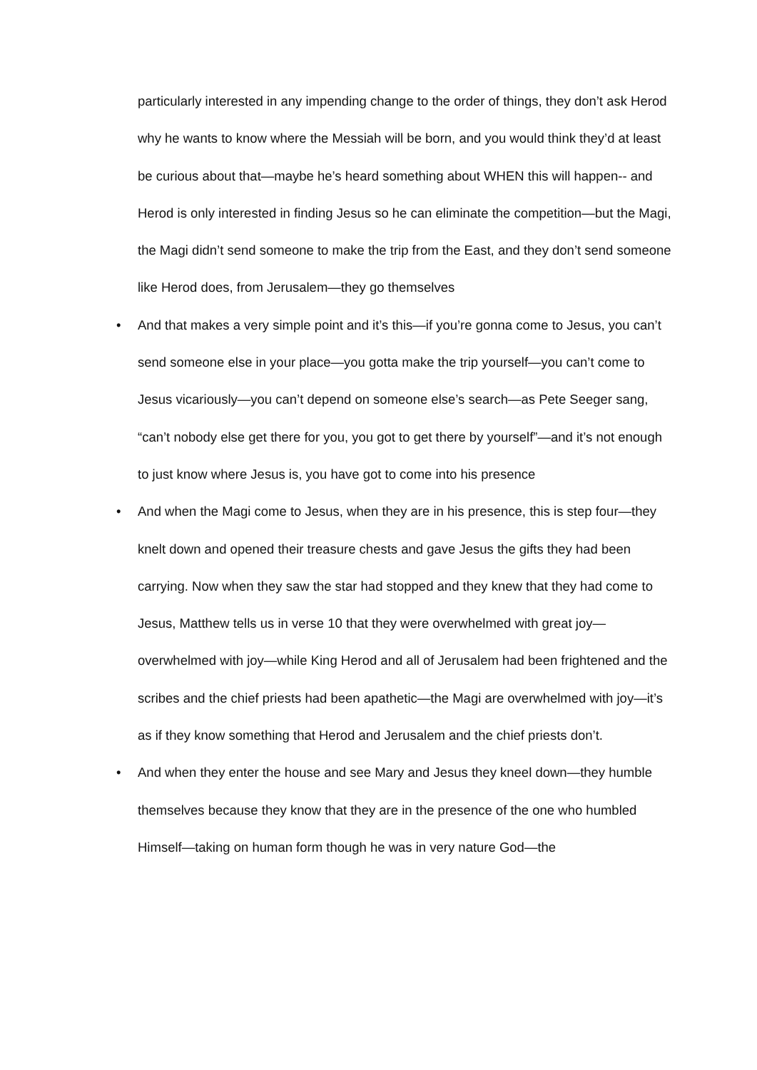particularly interested in any impending change to the order of things, they don’t ask Herod why he wants to know where the Messiah will be born, and you would think they’d at least be curious about that—maybe he’s heard something about WHEN this will happen-- and Herod is only interested in finding Jesus so he can eliminate the competition—but the Magi, the Magi didn’t send someone to make the trip from the East, and they don’t send someone like Herod does, from Jerusalem—they go themselves
• And that makes a very simple point and it’s this—if you’re gonna come to Jesus, you can’t send someone else in your place—you gotta make the trip yourself—you can’t come to Jesus vicariously—you can’t depend on someone else’s search—as Pete Seeger sang, “can’t nobody else get there for you, you got to get there by yourself”—and it’s not enough to just know where Jesus is, you have got to come into his presence
• And when the Magi come to Jesus, when they are in his presence, this is step four—they knelt down and opened their treasure chests and gave Jesus the gifts they had been carrying. Now when they saw the star had stopped and they knew that they had come to Jesus, Matthew tells us in verse 10 that they were overwhelmed with great joy—overwhelmed with joy—while King Herod and all of Jerusalem had been frightened and the scribes and the chief priests had been apathetic—the Magi are overwhelmed with joy—it’s as if they know something that Herod and Jerusalem and the chief priests don’t.
• And when they enter the house and see Mary and Jesus they kneel down—they humble themselves because they know that they are in the presence of the one who humbled Himself—taking on human form though he was in very nature God—the